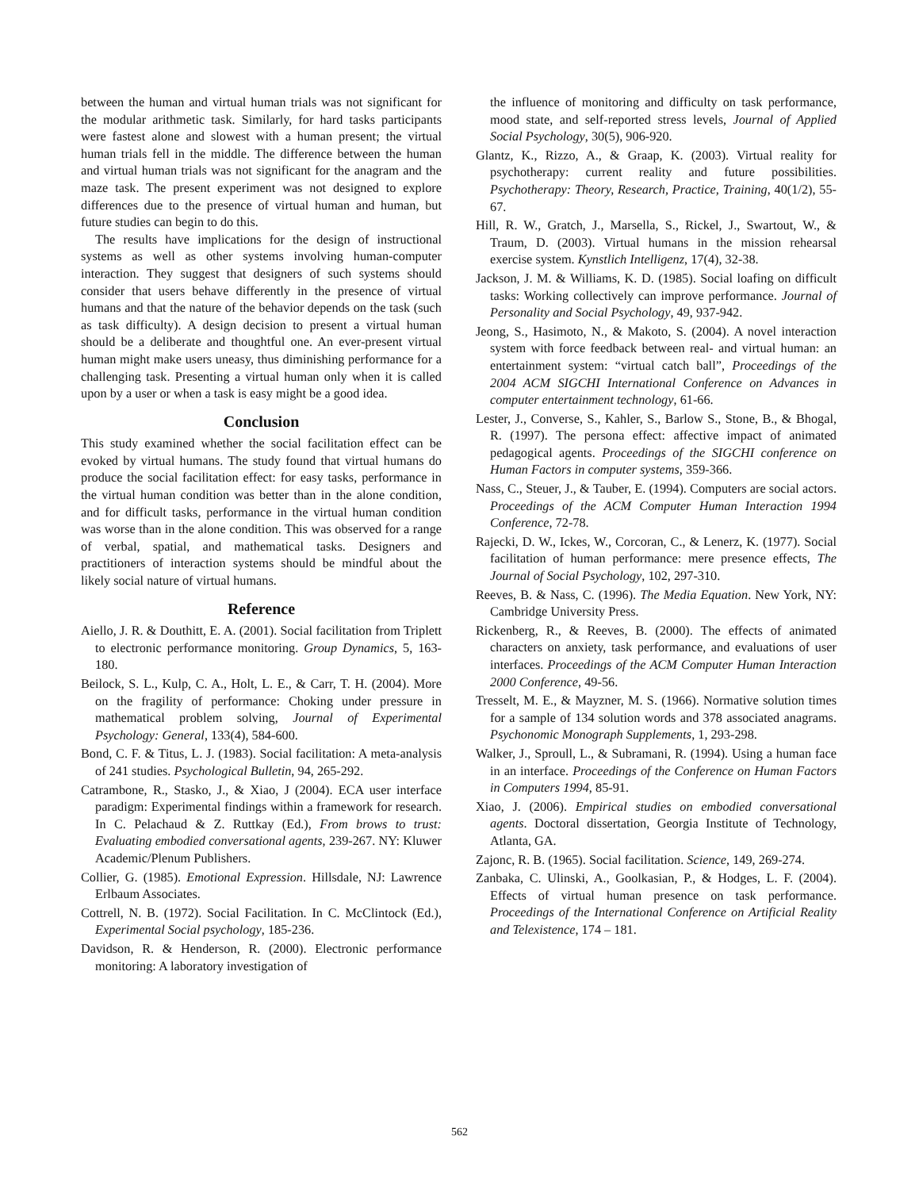between the human and virtual human trials was not significant for the modular arithmetic task. Similarly, for hard tasks participants were fastest alone and slowest with a human present; the virtual human trials fell in the middle. The difference between the human and virtual human trials was not significant for the anagram and the maze task. The present experiment was not designed to explore differences due to the presence of virtual human and human, but future studies can begin to do this.
The results have implications for the design of instructional systems as well as other systems involving human-computer interaction. They suggest that designers of such systems should consider that users behave differently in the presence of virtual humans and that the nature of the behavior depends on the task (such as task difficulty). A design decision to present a virtual human should be a deliberate and thoughtful one. An ever-present virtual human might make users uneasy, thus diminishing performance for a challenging task. Presenting a virtual human only when it is called upon by a user or when a task is easy might be a good idea.
Conclusion
This study examined whether the social facilitation effect can be evoked by virtual humans. The study found that virtual humans do produce the social facilitation effect: for easy tasks, performance in the virtual human condition was better than in the alone condition, and for difficult tasks, performance in the virtual human condition was worse than in the alone condition. This was observed for a range of verbal, spatial, and mathematical tasks. Designers and practitioners of interaction systems should be mindful about the likely social nature of virtual humans.
Reference
Aiello, J. R. & Douthitt, E. A. (2001). Social facilitation from Triplett to electronic performance monitoring. Group Dynamics, 5, 163-180.
Beilock, S. L., Kulp, C. A., Holt, L. E., & Carr, T. H. (2004). More on the fragility of performance: Choking under pressure in mathematical problem solving, Journal of Experimental Psychology: General, 133(4), 584-600.
Bond, C. F. & Titus, L. J. (1983). Social facilitation: A meta-analysis of 241 studies. Psychological Bulletin, 94, 265-292.
Catrambone, R., Stasko, J., & Xiao, J (2004). ECA user interface paradigm: Experimental findings within a framework for research. In C. Pelachaud & Z. Ruttkay (Ed.), From brows to trust: Evaluating embodied conversational agents, 239-267. NY: Kluwer Academic/Plenum Publishers.
Collier, G. (1985). Emotional Expression. Hillsdale, NJ: Lawrence Erlbaum Associates.
Cottrell, N. B. (1972). Social Facilitation. In C. McClintock (Ed.), Experimental Social psychology, 185-236.
Davidson, R. & Henderson, R. (2000). Electronic performance monitoring: A laboratory investigation of
the influence of monitoring and difficulty on task performance, mood state, and self-reported stress levels, Journal of Applied Social Psychology, 30(5), 906-920.
Glantz, K., Rizzo, A., & Graap, K. (2003). Virtual reality for psychotherapy: current reality and future possibilities. Psychotherapy: Theory, Research, Practice, Training, 40(1/2), 55-67.
Hill, R. W., Gratch, J., Marsella, S., Rickel, J., Swartout, W., & Traum, D. (2003). Virtual humans in the mission rehearsal exercise system. Kynstlich Intelligenz, 17(4), 32-38.
Jackson, J. M. & Williams, K. D. (1985). Social loafing on difficult tasks: Working collectively can improve performance. Journal of Personality and Social Psychology, 49, 937-942.
Jeong, S., Hasimoto, N., & Makoto, S. (2004). A novel interaction system with force feedback between real- and virtual human: an entertainment system: “virtual catch ball”, Proceedings of the 2004 ACM SIGCHI International Conference on Advances in computer entertainment technology, 61-66.
Lester, J., Converse, S., Kahler, S., Barlow S., Stone, B., & Bhogal, R. (1997). The persona effect: affective impact of animated pedagogical agents. Proceedings of the SIGCHI conference on Human Factors in computer systems, 359-366.
Nass, C., Steuer, J., & Tauber, E. (1994). Computers are social actors. Proceedings of the ACM Computer Human Interaction 1994 Conference, 72-78.
Rajecki, D. W., Ickes, W., Corcoran, C., & Lenerz, K. (1977). Social facilitation of human performance: mere presence effects, The Journal of Social Psychology, 102, 297-310.
Reeves, B. & Nass, C. (1996). The Media Equation. New York, NY: Cambridge University Press.
Rickenberg, R., & Reeves, B. (2000). The effects of animated characters on anxiety, task performance, and evaluations of user interfaces. Proceedings of the ACM Computer Human Interaction 2000 Conference, 49-56.
Tresselt, M. E., & Mayzner, M. S. (1966). Normative solution times for a sample of 134 solution words and 378 associated anagrams. Psychonomic Monograph Supplements, 1, 293-298.
Walker, J., Sproull, L., & Subramani, R. (1994). Using a human face in an interface. Proceedings of the Conference on Human Factors in Computers 1994, 85-91.
Xiao, J. (2006). Empirical studies on embodied conversational agents. Doctoral dissertation, Georgia Institute of Technology, Atlanta, GA.
Zajonc, R. B. (1965). Social facilitation. Science, 149, 269-274.
Zanbaka, C. Ulinski, A., Goolkasian, P., & Hodges, L. F. (2004). Effects of virtual human presence on task performance. Proceedings of the International Conference on Artificial Reality and Telexistence, 174 – 181.
562